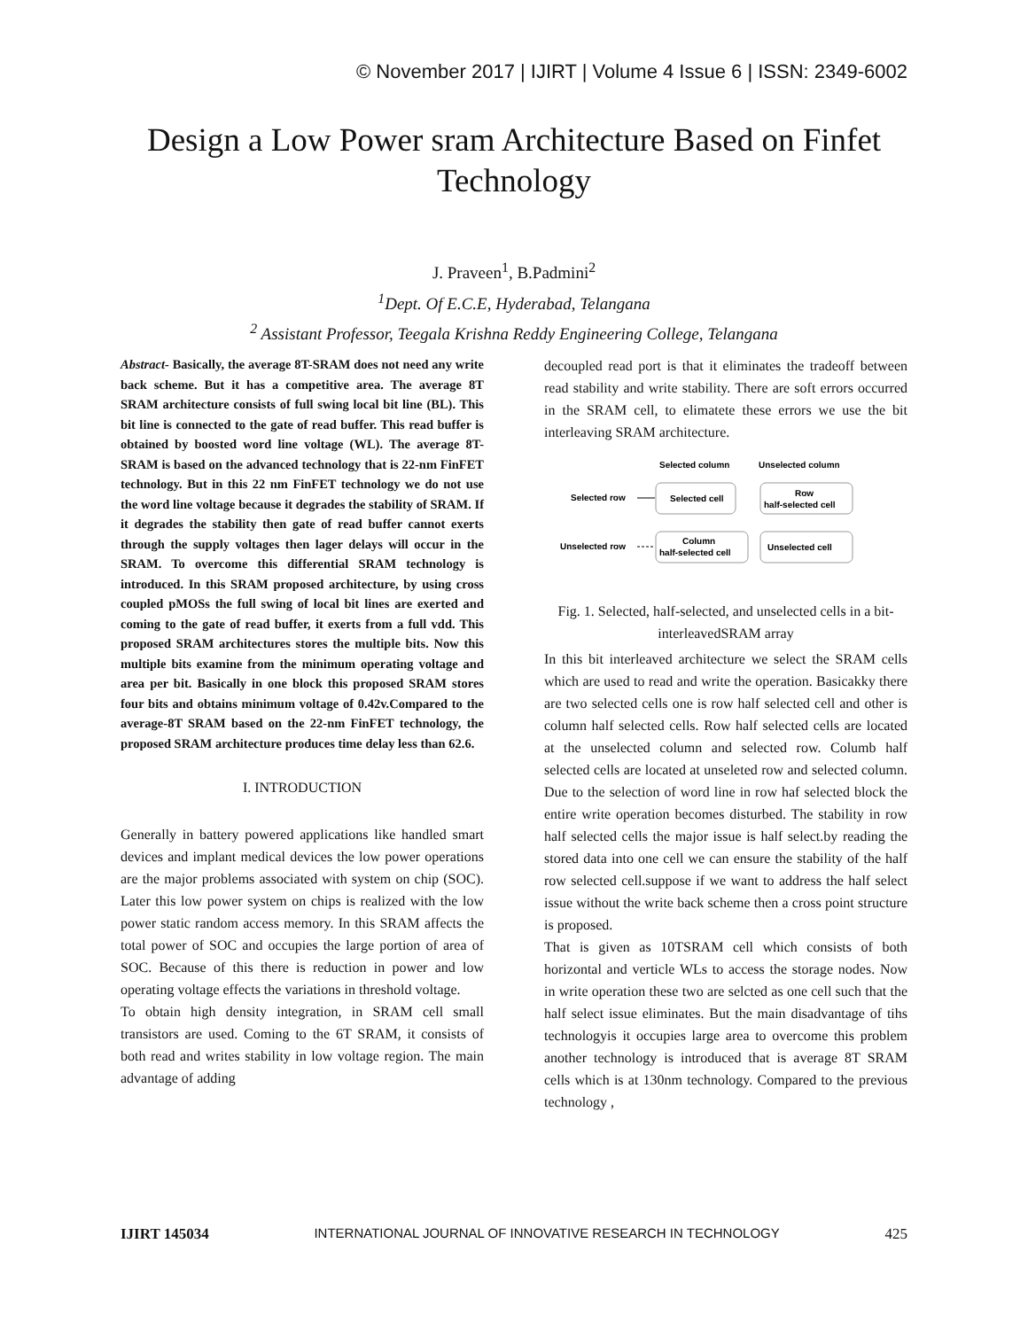© November 2017 | IJIRT | Volume 4 Issue 6 | ISSN: 2349-6002
Design a Low Power sram Architecture Based on Finfet Technology
J. Praveen<sup>1</sup>, B.Padmini<sup>2</sup>
<sup>1</sup> Dept. Of E.C.E, Hyderabad, Telangana
<sup>2</sup> Assistant Professor, Teegala Krishna Reddy Engineering College, Telangana
Abstract- Basically, the average 8T-SRAM does not need any write back scheme. But it has a competitive area. The average 8T SRAM architecture consists of full swing local bit line (BL). This bit line is connected to the gate of read buffer. This read buffer is obtained by boosted word line voltage (WL). The average 8T-SRAM is based on the advanced technology that is 22-nm FinFET technology. But in this 22 nm FinFET technology we do not use the word line voltage because it degrades the stability of SRAM. If it degrades the stability then gate of read buffer cannot exerts through the supply voltages then lager delays will occur in the SRAM. To overcome this differential SRAM technology is introduced. In this SRAM proposed architecture, by using cross coupled pMOSs the full swing of local bit lines are exerted and coming to the gate of read buffer, it exerts from a full vdd. This proposed SRAM architectures stores the multiple bits. Now this multiple bits examine from the minimum operating voltage and area per bit. Basically in one block this proposed SRAM stores four bits and obtains minimum voltage of 0.42v.Compared to the average-8T SRAM based on the 22-nm FinFET technology, the proposed SRAM architecture produces time delay less than 62.6.
I. INTRODUCTION
Generally in battery powered applications like handled smart devices and implant medical devices the low power operations are the major problems associated with system on chip (SOC). Later this low power system on chips is realized with the low power static random access memory. In this SRAM affects the total power of SOC and occupies the large portion of area of SOC. Because of this there is reduction in power and low operating voltage effects the variations in threshold voltage.
To obtain high density integration, in SRAM cell small transistors are used. Coming to the 6T SRAM, it consists of both read and writes stability in low voltage region. The main advantage of adding
decoupled read port is that it eliminates the tradeoff between read stability and write stability. There are soft errors occurred in the SRAM cell, to elimatete these errors we use the bit interleaving SRAM architecture.
Selected column
Unselected column
Selected row
Unselected row
Selected cell
Row
half-selected cell
Column
half-selected cell
Unselected cell
Fig. 1. Selected, half-selected, and unselected cells in a bit-interleavedSRAM array
In this bit interleaved architecture we select the SRAM cells which are used to read and write the operation. Basicakky there are two selected cells one is row half selected cell and other is column half selected cells. Row half selected cells are located at the unselected column and selected row. Columb half selected cells are located at unseleted row and selected column. Due to the selection of word line in row haf selected block the entire write operation becomes disturbed. The stability in row half selected cells the major issue is half select.by reading the stored data into one cell we can ensure the stability of the half row selected cell.suppose if we want to address the half select issue without the write back scheme then a cross point structure is proposed.
That is given as 10TSRAM cell which consists of both horizontal and verticle WLs to access the storage nodes. Now in write operation these two are selcted as one cell such that the half select issue eliminates. But the main disadvantage of tihs technologyis it occupies large area to overcome this problem another technology is introduced that is average 8T SRAM cells which is at 130nm technology. Compared to the previous technology ,
IJIRT 145034 INTERNATIONAL JOURNAL OF INNOVATIVE RESEARCH IN TECHNOLOGY 425